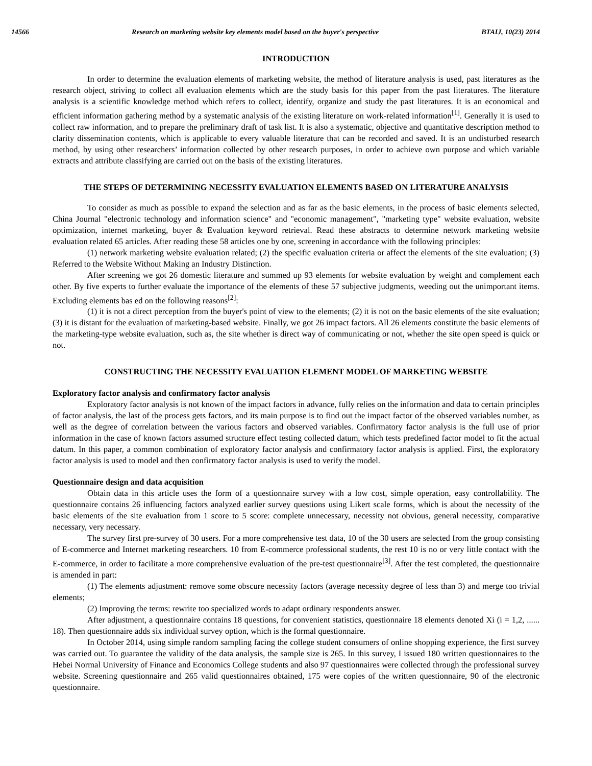14566 Research on marketing website key elements model based on the buyer's perspective BTAIJ, 10(23) 2014
INTRODUCTION
In order to determine the evaluation elements of marketing website, the method of literature analysis is used, past literatures as the research object, striving to collect all evaluation elements which are the study basis for this paper from the past literatures. The literature analysis is a scientific knowledge method which refers to collect, identify, organize and study the past literatures. It is an economical and efficient information gathering method by a systematic analysis of the existing literature on work-related information<sup>[1]</sup>. Generally it is used to collect raw information, and to prepare the preliminary draft of task list. It is also a systematic, objective and quantitative description method to clarity dissemination contents, which is applicable to every valuable literature that can be recorded and saved. It is an undisturbed research method, by using other researchers’ information collected by other research purposes, in order to achieve own purpose and which variable extracts and attribute classifying are carried out on the basis of the existing literatures.
THE STEPS OF DETERMINING NECESSITY EVALUATION ELEMENTS BASED ON LITERATURE ANALYSIS
To consider as much as possible to expand the selection and as far as the basic elements, in the process of basic elements selected, China Journal "electronic technology and information science" and "economic management", "marketing type" website evaluation, website optimization, internet marketing, buyer & Evaluation keyword retrieval. Read these abstracts to determine network marketing website evaluation related 65 articles. After reading these 58 articles one by one, screening in accordance with the following principles:
(1) network marketing website evaluation related; (2) the specific evaluation criteria or affect the elements of the site evaluation; (3) Referred to the Website Without Making an Industry Distinction.
After screening we got 26 domestic literature and summed up 93 elements for website evaluation by weight and complement each other. By five experts to further evaluate the importance of the elements of these 57 subjective judgments, weeding out the unimportant items. Excluding elements bas ed on the following reasons<sup>[2]</sup>:
(1) it is not a direct perception from the buyer's point of view to the elements; (2) it is not on the basic elements of the site evaluation; (3) it is distant for the evaluation of marketing-based website. Finally, we got 26 impact factors. All 26 elements constitute the basic elements of the marketing-type website evaluation, such as, the site whether is direct way of communicating or not, whether the site open speed is quick or not.
CONSTRUCTING THE NECESSITY EVALUATION ELEMENT MODEL OF MARKETING WEBSITE
Exploratory factor analysis and confirmatory factor analysis
Exploratory factor analysis is not known of the impact factors in advance, fully relies on the information and data to certain principles of factor analysis, the last of the process gets factors, and its main purpose is to find out the impact factor of the observed variables number, as well as the degree of correlation between the various factors and observed variables. Confirmatory factor analysis is the full use of prior information in the case of known factors assumed structure effect testing collected datum, which tests predefined factor model to fit the actual datum. In this paper, a common combination of exploratory factor analysis and confirmatory factor analysis is applied. First, the exploratory factor analysis is used to model and then confirmatory factor analysis is used to verify the model.
Questionnaire design and data acquisition
Obtain data in this article uses the form of a questionnaire survey with a low cost, simple operation, easy controllability. The questionnaire contains 26 influencing factors analyzed earlier survey questions using Likert scale forms, which is about the necessity of the basic elements of the site evaluation from 1 score to 5 score: complete unnecessary, necessity not obvious, general necessity, comparative necessary, very necessary.
The survey first pre-survey of 30 users. For a more comprehensive test data, 10 of the 30 users are selected from the group consisting of E-commerce and Internet marketing researchers. 10 from E-commerce professional students, the rest 10 is no or very little contact with the E-commerce, in order to facilitate a more comprehensive evaluation of the pre-test questionnaire<sup>[3]</sup>. After the test completed, the questionnaire is amended in part:
(1) The elements adjustment: remove some obscure necessity factors (average necessity degree of less than 3) and merge too trivial elements;
(2) Improving the terms: rewrite too specialized words to adapt ordinary respondents answer.
After adjustment, a questionnaire contains 18 questions, for convenient statistics, questionnaire 18 elements denoted Xi (i = 1,2, ...... 18). Then questionnaire adds six individual survey option, which is the formal questionnaire.
In October 2014, using simple random sampling facing the college student consumers of online shopping experience, the first survey was carried out. To guarantee the validity of the data analysis, the sample size is 265. In this survey, I issued 180 written questionnaires to the Hebei Normal University of Finance and Economics College students and also 97 questionnaires were collected through the professional survey website. Screening questionnaire and 265 valid questionnaires obtained, 175 were copies of the written questionnaire, 90 of the electronic questionnaire.